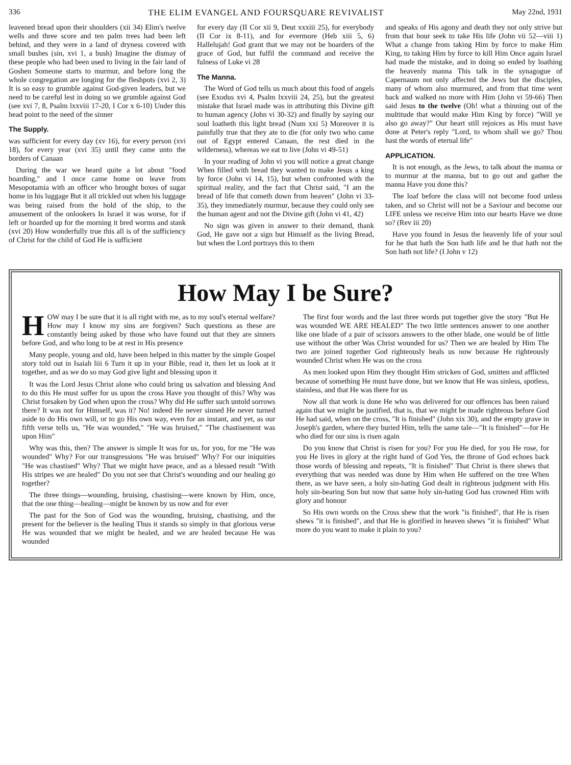336 THE ELIM EVANGEL AND FOURSQUARE REVIVALIST May 22nd, 1931
leavened bread upon their shoulders (xii 34) Elim's twelve wells and three score and ten palm trees had been left behind, and they were in a land of dryness covered with small bushes (sin, xvi 1, a bush) Imagine the dismay of these people who had been used to living in the fair land of Goshen Someone starts to murmur, and before long the whole congregation are longing for the fleshpots (xvi 2, 3) It is so easy to grumble against God-given leaders, but we need to be careful lest in doing so we grumble against God (see xvi 7, 8, Psalm lxxviii 17-20, I Cor x 6-10) Under this head point to the need of the sinner
The Supply.
was sufficient for every day (xv 16), for every person (xvi 18), for every year (xvi 35) until they came unto the borders of Canaan
During the war we heard quite a lot about "food hoarding," and I once came home on leave from Mesopotamia with an officer who brought boxes of sugar home in his luggage But it all trickled out when his luggage was being raised from the hold of the ship, to the amusement of the onlookers In Israel it was worse, for if left or hoarded up for the morning it bred worms and stank (xvi 20) How wonderfully true this all is of the sufficiency of Christ for the child of God He is sufficient
for every day (II Cor xii 9, Deut xxxiii 25), for everybody (II Cor ix 8-11), and for evermore (Heb xiii 5, 6) Hallelujah! God grant that we may not be hoarders of the grace of God, but fulfil the command and receive the fulness of Luke vi 28
The Manna.
The Word of God tells us much about this food of angels (see Exodus xvi 4, Psalm lxxviii 24, 25), but the greatest mistake that Israel made was in attributing this Divine gift to human agency (John vi 30-32) and finally by saying our soul loatheth this light bread (Num xxi 5) Moreover it is painfully true that they ate to die (for only two who came out of Egypt entered Canaan, the rest died in the wilderness), whereas we eat to live (John vi 49-51)
In your reading of John vi you will notice a great change When filled with bread they wanted to make Jesus a king by force (John vi 14, 15), but when confronted with the spiritual reality, and the fact that Christ said, "I am the bread of life that cometh down from heaven" (John vi 33-35), they immediately murmur, because they could only see the human agent and not the Divine gift (John vi 41, 42)
No sign was given in answer to their demand, thank God, He gave not a sign but Himself as the living Bread, but when the Lord portrays this to them
and speaks of His agony and death they not only strive but from that hour seek to take His life (John vii 52—viii 1) What a change from taking Him by force to make Him King, to taking Him by force to kill Him Once again Israel had made the mistake, and in doing so ended by loathing the heavenly manna This talk in the synagogue of Capernaum not only affected the Jews but the disciples, many of whom also murmured, and from that time went back and walked no more with Him (John vi 59-66) Then said Jesus to the twelve (Oh! what a thinning out of the multitude that would make Him King by force) "Will ye also go away?" Our heart still rejoices as His must have done at Peter's reply "Lord, to whom shall we go? Thou hast the words of eternal life"
APPLICATION.
It is not enough, as the Jews, to talk about the manna or to murmur at the manna, but to go out and gather the manna Have you done this?
The loaf before the class will not become food unless taken, and so Christ will not be a Saviour and become our LIFE unless we receive Him into our hearts Have we done so? (Rev iii 20)
Have you found in Jesus the heavenly life of your soul for he that hath the Son hath life and he that hath not the Son hath not life? (I John v 12)
How May I be Sure?
HOW may I be sure that it is all right with me, as to my soul's eternal welfare? How may I know my sins are forgiven? Such questions as these are constantly being asked by those who have found out that they are sinners before God, and who long to be at rest in His presence
Many people, young and old, have been helped in this matter by the simple Gospel story told out in Isaiah liii 6 Turn it up in your Bible, read it, then let us look at it together, and as we do so may God give light and blessing upon it
It was the Lord Jesus Christ alone who could bring us salvation and blessing And to do this He must suffer for us upon the cross Have you thought of this? Why was Christ forsaken by God when upon the cross? Why did He suffer such untold sorrows there? It was not for Himself, was it? No! indeed He never sinned He never turned aside to do His own will, or to go His own way, even for an instant, and yet, as our fifth verse tells us, "He was wounded," "He was bruised," "The chastisement was upon Him"
Why was this, then? The answer is simple It was for us, for you, for me "He was wounded" Why? For our transgressions "He was bruised" Why? For our iniquities "He was chastised" Why? That we might have peace, and as a blessed result "With His stripes we are healed" Do you not see that Christ's wounding and our healing go together?
The three things—wounding, bruising, chastising—were known by Him, once, that the one thing—healing—might be known by us now and for ever
The past for the Son of God was the wounding, bruising, chastising, and the present for the believer is the healing Thus it stands so simply in that glorious verse He was wounded that we might be healed, and we are healed because He was wounded
The first four words and the last three words put together give the story "But He was wounded WE ARE HEALED" The two little sentences answer to one another like one blade of a pair of scissors answers to the other blade, one would be of little use without the other Was Christ wounded for us? Then we are healed by Him The two are joined together God righteously heals us now because He righteously wounded Christ when He was on the cross
As men looked upon Him they thought Him stricken of God, smitten and afflicted because of something He must have done, but we know that He was sinless, spotless, stainless, and that He was there for us
Now all that work is done He who was delivered for our offences has been raised again that we might be justified, that is, that we might be made righteous before God He had said, when on the cross, "It is finished" (John xix 30), and the empty grave in Joseph's garden, where they buried Him, tells the same tale—"It is finished"—for He who died for our sins is risen again
Do you know that Christ is risen for you? For you He died, for you He rose, for you He lives in glory at the right hand of God Yes, the throne of God echoes back those words of blessing and repeats, "It is finished" That Christ is there shews that everything that was needed was done by Him when He suffered on the tree When there, as we have seen, a holy sin-hating God dealt in righteous judgment with His holy sin-bearing Son but now that same holy sin-hating God has crowned Him with glory and honour
So His own words on the Cross shew that the work "is finished", that He is risen shews "it is finished", and that He is glorified in heaven shews "it is finished" What more do you want to make it plain to you?